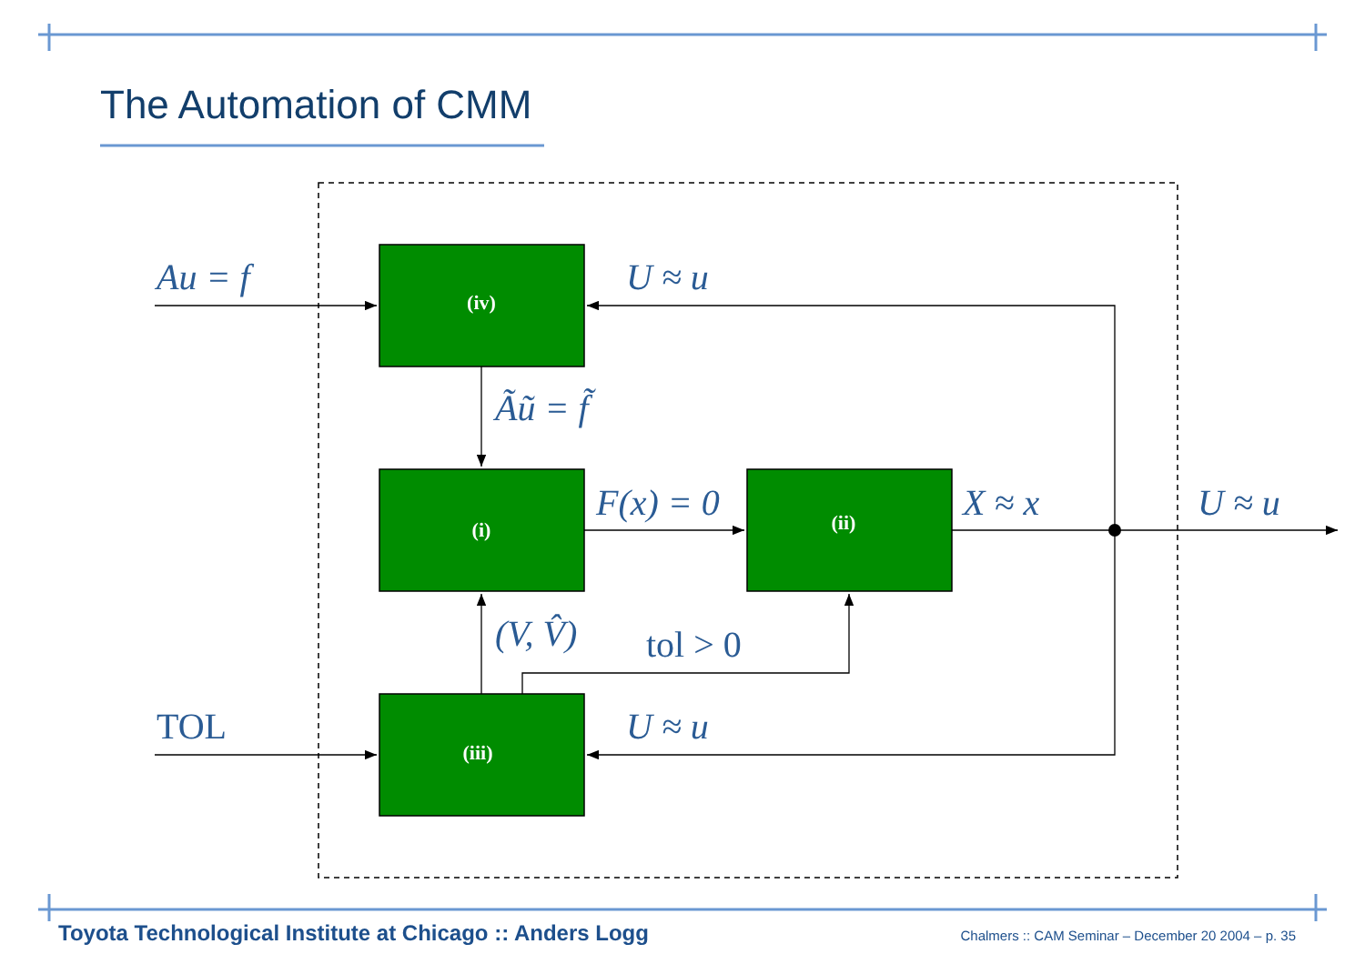(iv)
(i)
(ii)
(iii)
Au = f
U ≈ u
Ãũ = f̃
F(x) = 0
X ≈ x
U ≈ u
(V, V̂)
U ≈ u
tol > 0
TOL
The Automation of CMM
Toyota Technological Institute at Chicago :: Anders Logg Chalmers :: CAM Seminar – December 20 2004 – p. 35